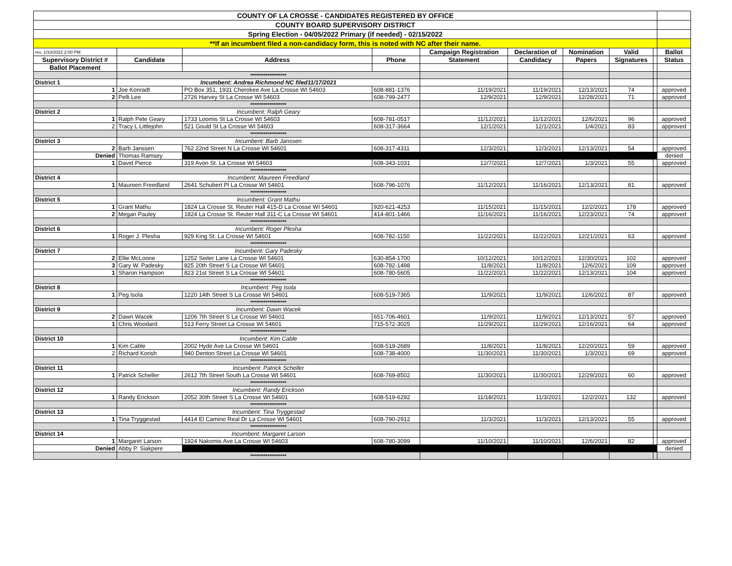| COUNTY OF LA CROSSE - CANDIDATES REGISTERED BY OFFICE | | | | | | | | | |
| COUNTY BOARD SUPERVISORY DISTRICT | | | | | | | | | |
| Spring Election - 04/05/2022 Primary (if needed) - 02/15/2022 | | | | | | | | | |
| **If an incumbent filed a non-candidacy form, this is noted with NC after their name. | | | | | | | | | |
| rev. 1/10/2022 2:00 PM | | | | Campaign Registration | Declaration of | Nomination | Valid | | Ballot |
| Supervisory District # | Candidate | Address | Phone | Statement | Candidacy | Papers | Signatures | | Status |
| Ballot Placement | | | | | | | | | |
| | ******************* | | | | | | | | |
| District 1 | Incumbent: Andrea Richmond NC filed11/17/2021 | | | | | | | | |
| 1 | Joe Konradt | PO Box 351, 1931 Cherokee Ave La Crosse WI 54603 | 608-881-1376 | 11/19/2021 | 11/19/2021 | 12/13/2021 | 74 | | approved |
| 2 | Pelli Lee | 2726 Harvey St La Crosse WI 54603 | 608-799-2477 | 12/9/2021 | 12/9/2021 | 12/28/2021 | 71 | | approved |
| | ******************* | | | | | | | | |
| District 2 | Incumbent: Ralph Geary | | | | | | | | |
| 1 | Ralph Pete Geary | 1733 Loomis St La Crosse WI 54603 | 608-781-0517 | 11/12/2021 | 11/12/2021 | 12/6/2021 | 96 | | approved |
| 2 | Tracy L Littlejohn | 521 Gould St La Crosse WI 54603 | 608-317-3664 | 12/1/2021 | 12/1/2021 | 1/4/2021 | 83 | | approved |
| | ******************* | | | | | | | | |
| District 3 | Incumbent: Barb Janssen | | | | | | | | |
| 2 | Barb Janssen | 762 22nd Street N La Crosse WI 54601 | 608-317-4311 | 12/3/2021 | 12/3/2021 | 12/13/2021 | 54 | | approved |
| Denied | Thomas Ramsey | | | | | | | | denied |
| 1 | David Pierce | 319 Avon St. La Crosse WI 54603 | 608-343-1031 | 12/7/2021 | 12/7/2021 | 1/3/2021 | 55 | | approved |
| | ******************* | | | | | | | | |
| District 4 | Incumbent: Maureen Freedland | | | | | | | | |
| 1 | Maureen Freedland | 2641 Schubert Pl La Crosse WI 54601 | 608-796-1076 | 11/12/2021 | 11/16/2021 | 12/13/2021 | 81 | | approved |
| | ******************* | | | | | | | | |
| District 5 | Incumbent: Grant Mathu | | | | | | | | |
| 1 | Grant Mathu | 1824 La Crosse St. Reuter Hall 415-D La Crosse WI 54601 | 920-621-4253 | 11/15/2021 | 11/15/2021 | 12/2/2021 | 178 | | approved |
| 2 | Megan Pauley | 1824 La Crosse St. Reuter Hall 311-C La Crosse WI 54601 | 414-801-1466 | 11/16/2021 | 11/16/2021 | 12/23/2021 | 74 | | approved |
| | ******************* | | | | | | | | |
| District 6 | Incumbent: Roger Plesha | | | | | | | | |
| 1 | Roger J. Plesha | 929 King St. La Crosse WI 54601 | 608-782-1150 | 11/22/2021 | 11/22/2021 | 12/21/2021 | 63 | | approved |
| | ******************* | | | | | | | | |
| District 7 | Incumbent: Gary Padesky | | | | | | | | |
| 2 | Ellie McLoone | 1252 Seiter Lane La Crosse WI 54601 | 630-854-1700 | 10/12/2021 | 10/12/2021 | 12/30/2021 | 102 | | approved |
| 3 | Gary W. Padesky | 825 20th Street S La Crosse WI 54601 | 608-782-1498 | 11/8/2021 | 11/8/2021 | 12/6/2021 | 109 | | approved |
| 1 | Sharon Hampson | 823 21st Street S La Crosse WI 54601 | 608-780-5605 | 11/22/2021 | 11/22/2021 | 12/13/2021 | 104 | | approved |
| | ******************* | | | | | | | | |
| District 8 | Incumbent: Peg Isola | | | | | | | | |
| 1 | Peg Isola | 1220 14th Street S La Crosse WI 54601 | 608-519-7365 | 11/9/2021 | 11/9/2021 | 12/6/2021 | 87 | | approved |
| | ******************* | | | | | | | | |
| District 9 | Incumbent: Dawn Wacek | | | | | | | | |
| 2 | Dawn Wacek | 1206 7th Street S La Crosse WI 54601 | 651-706-4601 | 11/9/2021 | 11/9/2021 | 12/13/2021 | 57 | | approved |
| 1 | Chris Woodard | 513 Ferry Street La Crosse WI 54601 | 715-572-3025 | 11/29/2021 | 11/29/2021 | 12/16/2021 | 64 | | approved |
| | ******************* | | | | | | | | |
| District 10 | Incumbent: Kim Cable | | | | | | | | |
| 1 | Kim Cable | 2002 Hyde Ave La Crosse WI 54601 | 608-519-2689 | 11/8/2021 | 11/8/2021 | 12/20/2021 | 59 | | approved |
| 2 | Richard Korish | 940 Denton Street La Crosse WI 54601 | 608-738-4000 | 11/30/2021 | 11/30/2021 | 1/3/2021 | 69 | | approved |
| | ******************* | | | | | | | | |
| District 11 | Incumbent: Patrick Scheller | | | | | | | | |
| 1 | Patrick Scheller | 2612 7th Street South La Crosse WI 54601 | 608-769-8502 | 11/30/2021 | 11/30/2021 | 12/29/2021 | 60 | | approved |
| | ******************* | | | | | | | | |
| District 12 | Incumbent: Randy Erickson | | | | | | | | |
| 1 | Randy Erickson | 2052 30th Street S La Crosse WI 54601 | 608-519-6292 | 11/18/2021 | 11/3/2021 | 12/2/2021 | 132 | | approved |
| | ******************* | | | | | | | | |
| District 13 | Incumbent: Tina Tryggestad | | | | | | | | |
| 1 | Tina Tryggestad | 4414 El Camino Real Dr La Crosse WI 54601 | 608-790-2912 | 11/3/2021 | 11/3/2021 | 12/13/2021 | 55 | | approved |
| | ******************* | | | | | | | | |
| District 14 | Incumbent: Margaret Larson | | | | | | | | |
| 1 | Margaret Larson | 1924 Nakomis Ave La Crosse WI 54603 | 608-780-3099 | 11/10/2021 | 11/10/2021 | 12/6/2021 | 82 | | approved |
| Denied | Abby P. Siakpere | | | | | | | | denied |
| | ******************* | | | | | | | | |